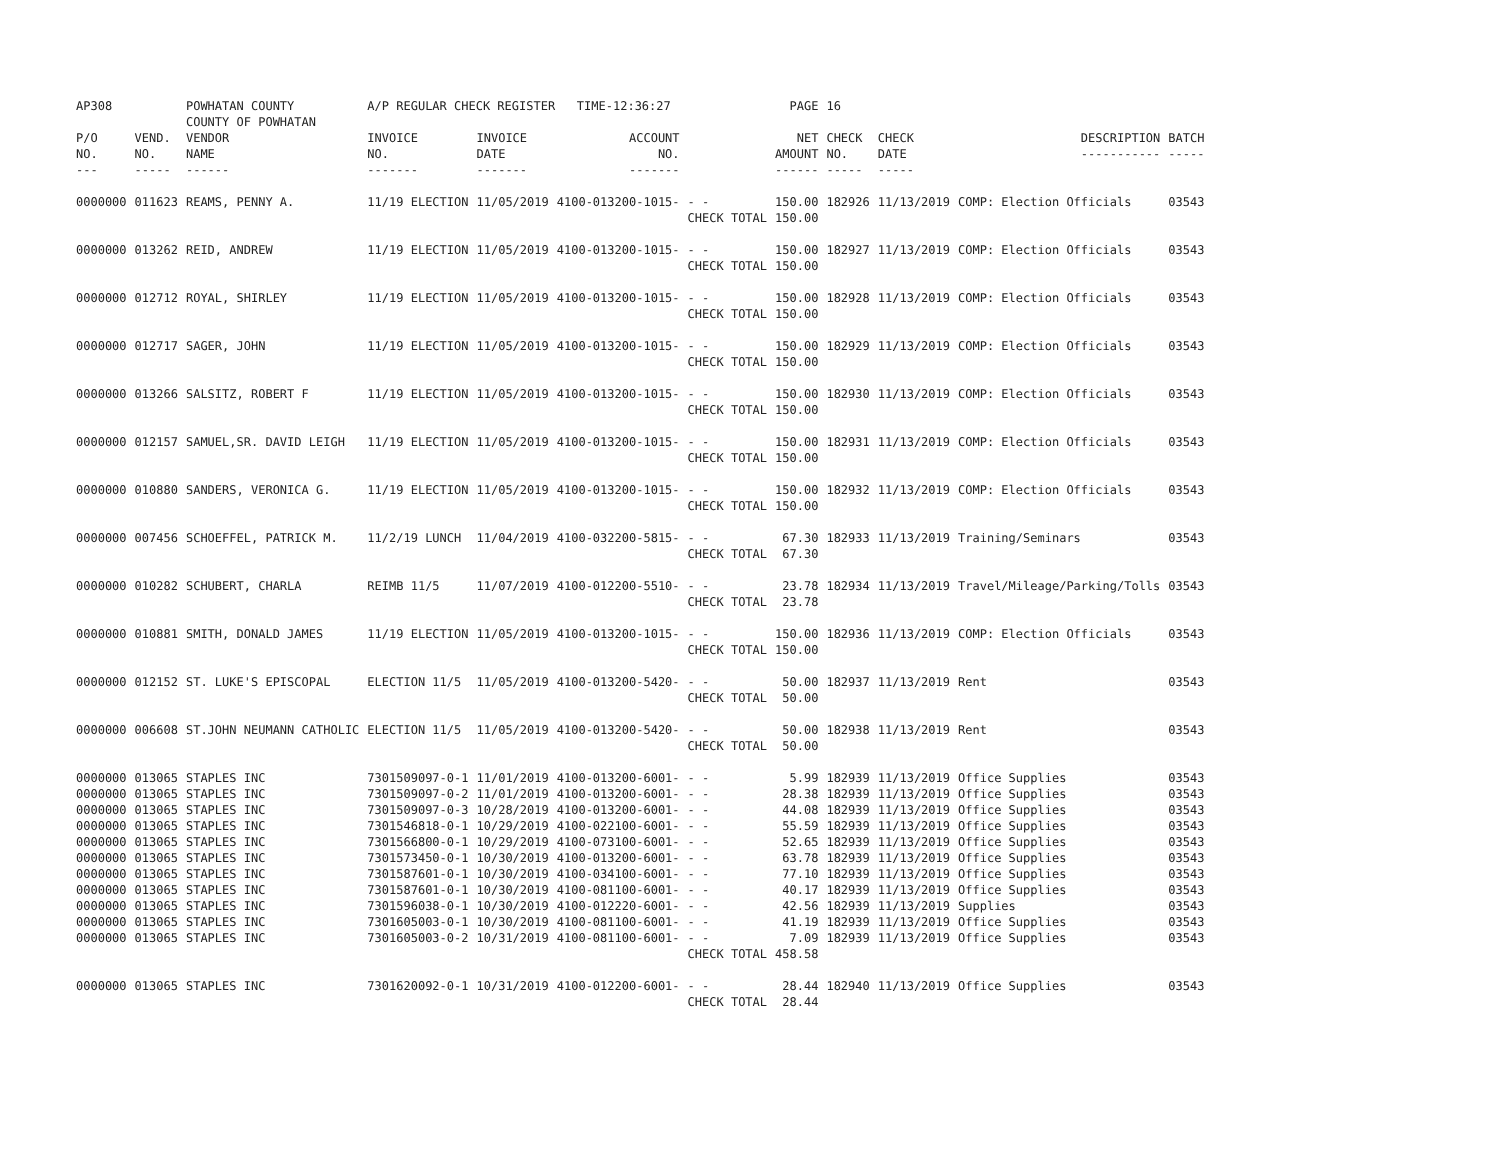| AP308 | | POWHATAN COUNTY COUNTY OF POWHATAN | A/P REGULAR CHECK REGISTER TIME-12:36:27 | | | | PAGE | 16 | | | |
| P/O NO. --- | VEND. NO. ----- | VENDOR NAME ------ | INVOICE NO. ------- | INVOICE DATE ------- | ACCOUNT NO. ------- | | NET AMOUNT ------ | CHECK NO. ----- | CHECK DATE ----- | DESCRIPTION ----------- | BATCH ----- |
| 0000000 | 011623 | REAMS, PENNY A. | 11/19 ELECTION | 11/05/2019 | 4100-013200-1015- | - - CHECK TOTAL | 150.00 150.00 | 182926 | 11/13/2019 | COMP: Election Officials | 03543 |
| 0000000 | 013262 | REID, ANDREW | 11/19 ELECTION | 11/05/2019 | 4100-013200-1015- | - - CHECK TOTAL | 150.00 150.00 | 182927 | 11/13/2019 | COMP: Election Officials | 03543 |
| 0000000 | 012712 | ROYAL, SHIRLEY | 11/19 ELECTION | 11/05/2019 | 4100-013200-1015- | - - CHECK TOTAL | 150.00 150.00 | 182928 | 11/13/2019 | COMP: Election Officials | 03543 |
| 0000000 | 012717 | SAGER, JOHN | 11/19 ELECTION | 11/05/2019 | 4100-013200-1015- | - - CHECK TOTAL | 150.00 150.00 | 182929 | 11/13/2019 | COMP: Election Officials | 03543 |
| 0000000 | 013266 | SALSITZ, ROBERT F | 11/19 ELECTION | 11/05/2019 | 4100-013200-1015- | - - CHECK TOTAL | 150.00 150.00 | 182930 | 11/13/2019 | COMP: Election Officials | 03543 |
| 0000000 | 012157 | SAMUEL,SR. DAVID LEIGH | 11/19 ELECTION | 11/05/2019 | 4100-013200-1015- | - - CHECK TOTAL | 150.00 150.00 | 182931 | 11/13/2019 | COMP: Election Officials | 03543 |
| 0000000 | 010880 | SANDERS, VERONICA G. | 11/19 ELECTION | 11/05/2019 | 4100-013200-1015- | - - CHECK TOTAL | 150.00 150.00 | 182932 | 11/13/2019 | COMP: Election Officials | 03543 |
| 0000000 | 007456 | SCHOEFFEL, PATRICK M. | 11/2/19 LUNCH | 11/04/2019 | 4100-032200-5815- | - - CHECK TOTAL | 67.30 67.30 | 182933 | 11/13/2019 | Training/Seminars | 03543 |
| 0000000 | 010282 | SCHUBERT, CHARLA | REIMB 11/5 | 11/07/2019 | 4100-012200-5510- | - - CHECK TOTAL | 23.78 23.78 | 182934 | 11/13/2019 | Travel/Mileage/Parking/Tolls | 03543 |
| 0000000 | 010881 | SMITH, DONALD JAMES | 11/19 ELECTION | 11/05/2019 | 4100-013200-1015- | - - CHECK TOTAL | 150.00 150.00 | 182936 | 11/13/2019 | COMP: Election Officials | 03543 |
| 0000000 | 012152 | ST. LUKE'S EPISCOPAL | ELECTION 11/5 | 11/05/2019 | 4100-013200-5420- | - - CHECK TOTAL | 50.00 50.00 | 182937 | 11/13/2019 | Rent | 03543 |
| 0000000 | 006608 | ST.JOHN NEUMANN CATHOLIC | ELECTION 11/5 | 11/05/2019 | 4100-013200-5420- | - - CHECK TOTAL | 50.00 50.00 | 182938 | 11/13/2019 | Rent | 03543 |
| 0000000 | 013065 | STAPLES INC | 7301509097-0-1 | 11/01/2019 | 4100-013200-6001- | - - | 5.99 | 182939 | 11/13/2019 | Office Supplies | 03543 |
| 0000000 | 013065 | STAPLES INC | 7301509097-0-2 | 11/01/2019 | 4100-013200-6001- | - - | 28.38 | 182939 | 11/13/2019 | Office Supplies | 03543 |
| 0000000 | 013065 | STAPLES INC | 7301509097-0-3 | 10/28/2019 | 4100-013200-6001- | - - | 44.08 | 182939 | 11/13/2019 | Office Supplies | 03543 |
| 0000000 | 013065 | STAPLES INC | 7301546818-0-1 | 10/29/2019 | 4100-022100-6001- | - - | 55.59 | 182939 | 11/13/2019 | Office Supplies | 03543 |
| 0000000 | 013065 | STAPLES INC | 7301566800-0-1 | 10/29/2019 | 4100-073100-6001- | - - | 52.65 | 182939 | 11/13/2019 | Office Supplies | 03543 |
| 0000000 | 013065 | STAPLES INC | 7301573450-0-1 | 10/30/2019 | 4100-013200-6001- | - - | 63.78 | 182939 | 11/13/2019 | Office Supplies | 03543 |
| 0000000 | 013065 | STAPLES INC | 7301587601-0-1 | 10/30/2019 | 4100-034100-6001- | - - | 77.10 | 182939 | 11/13/2019 | Office Supplies | 03543 |
| 0000000 | 013065 | STAPLES INC | 7301587601-0-1 | 10/30/2019 | 4100-081100-6001- | - - | 40.17 | 182939 | 11/13/2019 | Office Supplies | 03543 |
| 0000000 | 013065 | STAPLES INC | 7301596038-0-1 | 10/30/2019 | 4100-012220-6001- | - - | 42.56 | 182939 | 11/13/2019 | Supplies | 03543 |
| 0000000 | 013065 | STAPLES INC | 7301605003-0-1 | 10/30/2019 | 4100-081100-6001- | - - | 41.19 | 182939 | 11/13/2019 | Office Supplies | 03543 |
| 0000000 | 013065 | STAPLES INC | 7301605003-0-2 | 10/31/2019 | 4100-081100-6001- | - - CHECK TOTAL | 7.09 458.58 | 182939 | 11/13/2019 | Office Supplies | 03543 |
| 0000000 | 013065 | STAPLES INC | 7301620092-0-1 | 10/31/2019 | 4100-012200-6001- | - - CHECK TOTAL | 28.44 28.44 | 182940 | 11/13/2019 | Office Supplies | 03543 |